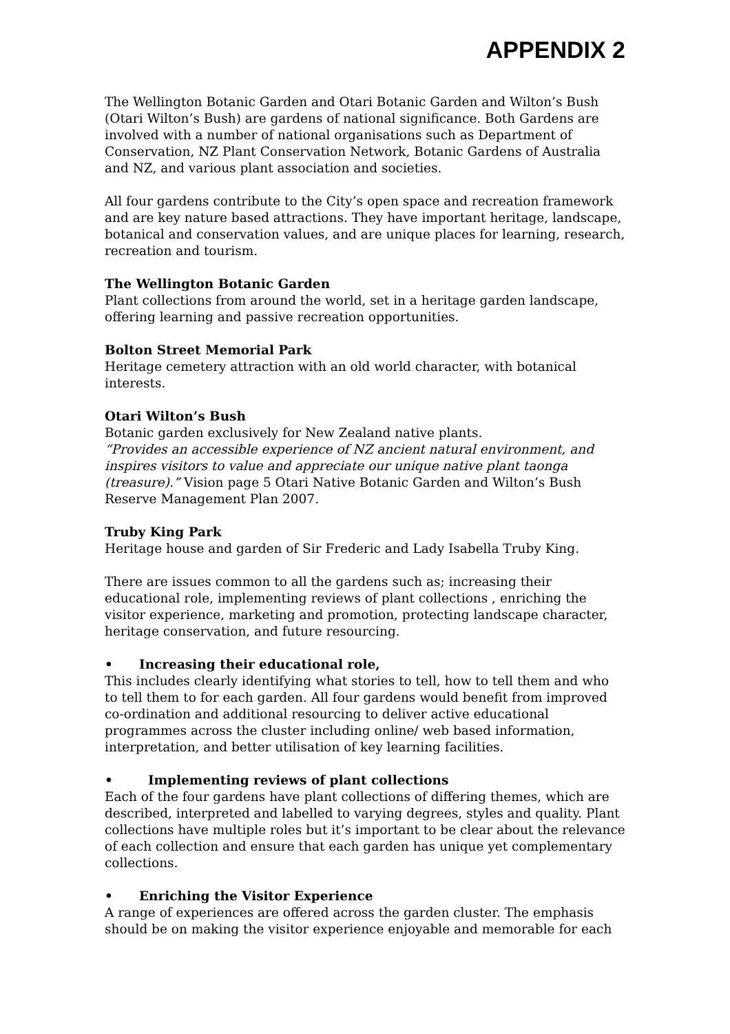APPENDIX 2
The Wellington Botanic Garden and Otari Botanic Garden and Wilton’s Bush (Otari Wilton’s Bush) are gardens of national significance. Both Gardens are involved with a number of national organisations such as Department of Conservation, NZ Plant Conservation Network, Botanic Gardens of Australia and NZ, and various plant association and societies.
All four gardens contribute to the City’s open space and recreation framework and are key nature based attractions. They have important heritage, landscape, botanical and conservation values, and are unique places for learning, research, recreation and tourism.
The Wellington Botanic Garden
Plant collections from around the world, set in a heritage garden landscape, offering learning and passive recreation opportunities.
Bolton Street Memorial Park
Heritage cemetery attraction with an old world character, with botanical interests.
Otari Wilton’s Bush
Botanic garden exclusively for New Zealand native plants.
“Provides an accessible experience of NZ ancient natural environment, and inspires visitors to value and appreciate our unique native plant taonga (treasure).” Vision page 5 Otari Native Botanic Garden and Wilton’s Bush Reserve Management Plan 2007.
Truby King Park
Heritage house and garden of Sir Frederic and Lady Isabella Truby King.
There are issues common to all the gardens such as; increasing their educational role, implementing reviews of plant collections , enriching the visitor experience, marketing and promotion, protecting landscape character, heritage conservation, and future resourcing.
• Increasing their educational role,
This includes clearly identifying what stories to tell, how to tell them and who to tell them to for each garden. All four gardens would benefit from improved co-ordination and additional resourcing to deliver active educational programmes across the cluster including online/ web based information, interpretation, and better utilisation of key learning facilities.
• Implementing reviews of plant collections
Each of the four gardens have plant collections of differing themes, which are described, interpreted and labelled to varying degrees, styles and quality. Plant collections have multiple roles but it’s important to be clear about the relevance of each collection and ensure that each garden has unique yet complementary collections.
• Enriching the Visitor Experience
A range of experiences are offered across the garden cluster. The emphasis should be on making the visitor experience enjoyable and memorable for each